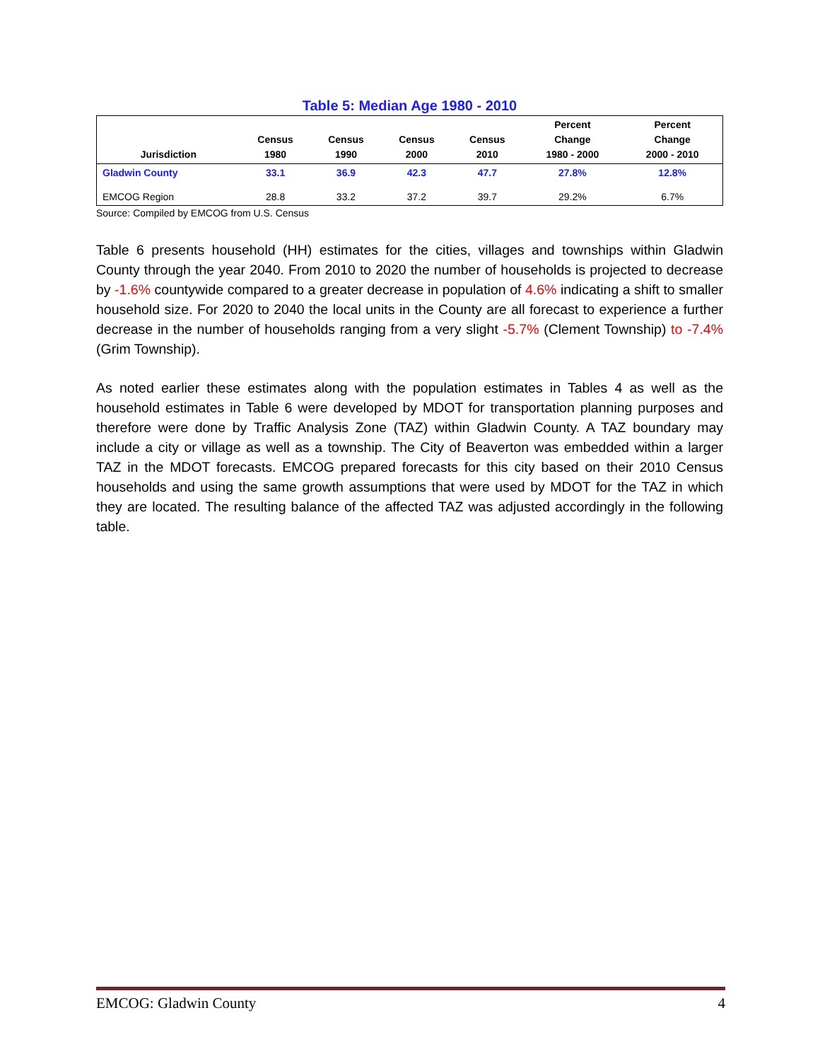Table 5: Median Age 1980 - 2010
| Jurisdiction | Census 1980 | Census 1990 | Census 2000 | Census 2010 | Percent Change 1980 - 2000 | Percent Change 2000 - 2010 |
| --- | --- | --- | --- | --- | --- | --- |
| Gladwin County | 33.1 | 36.9 | 42.3 | 47.7 | 27.8% | 12.8% |
| EMCOG Region | 28.8 | 33.2 | 37.2 | 39.7 | 29.2% | 6.7% |
Source: Compiled by EMCOG from U.S. Census
Table 6 presents household (HH) estimates for the cities, villages and townships within Gladwin County through the year 2040. From 2010 to 2020 the number of households is projected to decrease by -1.6% countywide compared to a greater decrease in population of 4.6% indicating a shift to smaller household size. For 2020 to 2040 the local units in the County are all forecast to experience a further decrease in the number of households ranging from a very slight -5.7% (Clement Township) to -7.4% (Grim Township).
As noted earlier these estimates along with the population estimates in Tables 4 as well as the household estimates in Table 6 were developed by MDOT for transportation planning purposes and therefore were done by Traffic Analysis Zone (TAZ) within Gladwin County. A TAZ boundary may include a city or village as well as a township. The City of Beaverton was embedded within a larger TAZ in the MDOT forecasts. EMCOG prepared forecasts for this city based on their 2010 Census households and using the same growth assumptions that were used by MDOT for the TAZ in which they are located. The resulting balance of the affected TAZ was adjusted accordingly in the following table.
EMCOG: Gladwin County 4